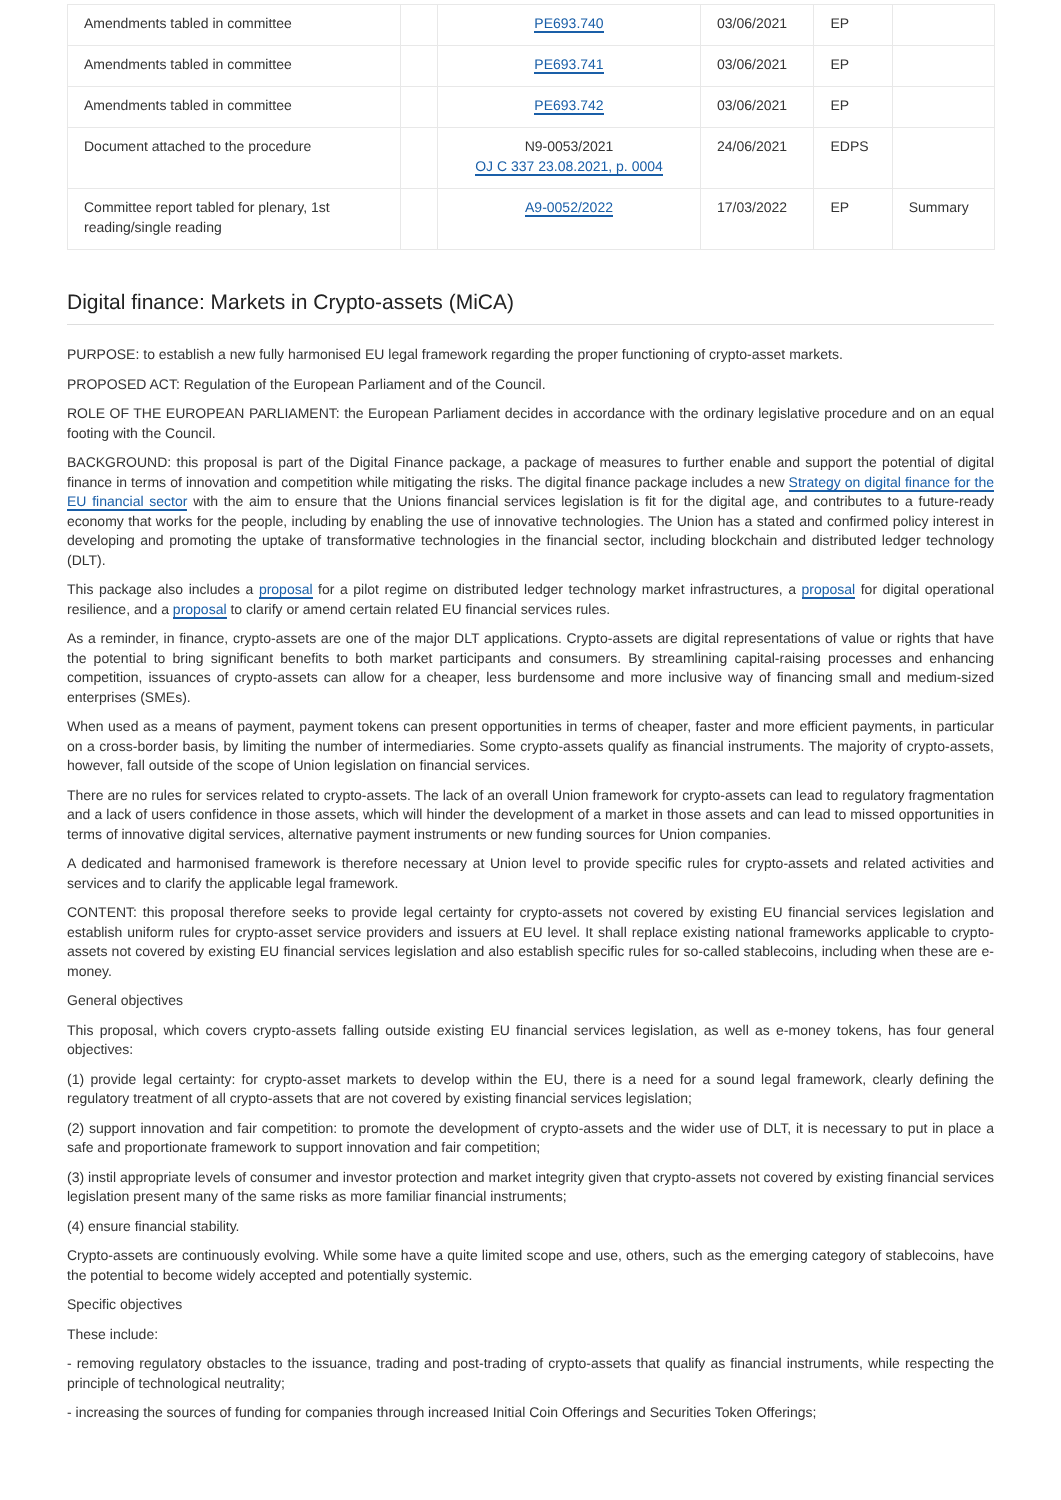| Amendments tabled in committee | | PE693.740 | 03/06/2021 | EP | |
| Amendments tabled in committee | | PE693.741 | 03/06/2021 | EP | |
| Amendments tabled in committee | | PE693.742 | 03/06/2021 | EP | |
| Document attached to the procedure | | N9-0053/2021 OJ C 337 23.08.2021, p. 0004 | 24/06/2021 | EDPS | |
| Committee report tabled for plenary, 1st reading/single reading | | A9-0052/2022 | 17/03/2022 | EP | Summary |
Digital finance: Markets in Crypto-assets (MiCA)
PURPOSE: to establish a new fully harmonised EU legal framework regarding the proper functioning of crypto-asset markets.
PROPOSED ACT: Regulation of the European Parliament and of the Council.
ROLE OF THE EUROPEAN PARLIAMENT: the European Parliament decides in accordance with the ordinary legislative procedure and on an equal footing with the Council.
BACKGROUND: this proposal is part of the Digital Finance package, a package of measures to further enable and support the potential of digital finance in terms of innovation and competition while mitigating the risks. The digital finance package includes a new Strategy on digital finance for the EU financial sector with the aim to ensure that the Unions financial services legislation is fit for the digital age, and contributes to a future-ready economy that works for the people, including by enabling the use of innovative technologies. The Union has a stated and confirmed policy interest in developing and promoting the uptake of transformative technologies in the financial sector, including blockchain and distributed ledger technology (DLT).
This package also includes a proposal for a pilot regime on distributed ledger technology market infrastructures, a proposal for digital operational resilience, and a proposal to clarify or amend certain related EU financial services rules.
As a reminder, in finance, crypto-assets are one of the major DLT applications. Crypto-assets are digital representations of value or rights that have the potential to bring significant benefits to both market participants and consumers. By streamlining capital-raising processes and enhancing competition, issuances of crypto-assets can allow for a cheaper, less burdensome and more inclusive way of financing small and medium-sized enterprises (SMEs).
When used as a means of payment, payment tokens can present opportunities in terms of cheaper, faster and more efficient payments, in particular on a cross-border basis, by limiting the number of intermediaries. Some crypto-assets qualify as financial instruments. The majority of crypto-assets, however, fall outside of the scope of Union legislation on financial services.
There are no rules for services related to crypto-assets. The lack of an overall Union framework for crypto-assets can lead to regulatory fragmentation and a lack of users confidence in those assets, which will hinder the development of a market in those assets and can lead to missed opportunities in terms of innovative digital services, alternative payment instruments or new funding sources for Union companies.
A dedicated and harmonised framework is therefore necessary at Union level to provide specific rules for crypto-assets and related activities and services and to clarify the applicable legal framework.
CONTENT: this proposal therefore seeks to provide legal certainty for crypto-assets not covered by existing EU financial services legislation and establish uniform rules for crypto-asset service providers and issuers at EU level. It shall replace existing national frameworks applicable to crypto-assets not covered by existing EU financial services legislation and also establish specific rules for so-called stablecoins, including when these are e-money.
General objectives
This proposal, which covers crypto-assets falling outside existing EU financial services legislation, as well as e-money tokens, has four general objectives:
(1) provide legal certainty: for crypto-asset markets to develop within the EU, there is a need for a sound legal framework, clearly defining the regulatory treatment of all crypto-assets that are not covered by existing financial services legislation;
(2) support innovation and fair competition: to promote the development of crypto-assets and the wider use of DLT, it is necessary to put in place a safe and proportionate framework to support innovation and fair competition;
(3) instil appropriate levels of consumer and investor protection and market integrity given that crypto-assets not covered by existing financial services legislation present many of the same risks as more familiar financial instruments;
(4) ensure financial stability.
Crypto-assets are continuously evolving. While some have a quite limited scope and use, others, such as the emerging category of stablecoins, have the potential to become widely accepted and potentially systemic.
Specific objectives
These include:
- removing regulatory obstacles to the issuance, trading and post-trading of crypto-assets that qualify as financial instruments, while respecting the principle of technological neutrality;
- increasing the sources of funding for companies through increased Initial Coin Offerings and Securities Token Offerings;